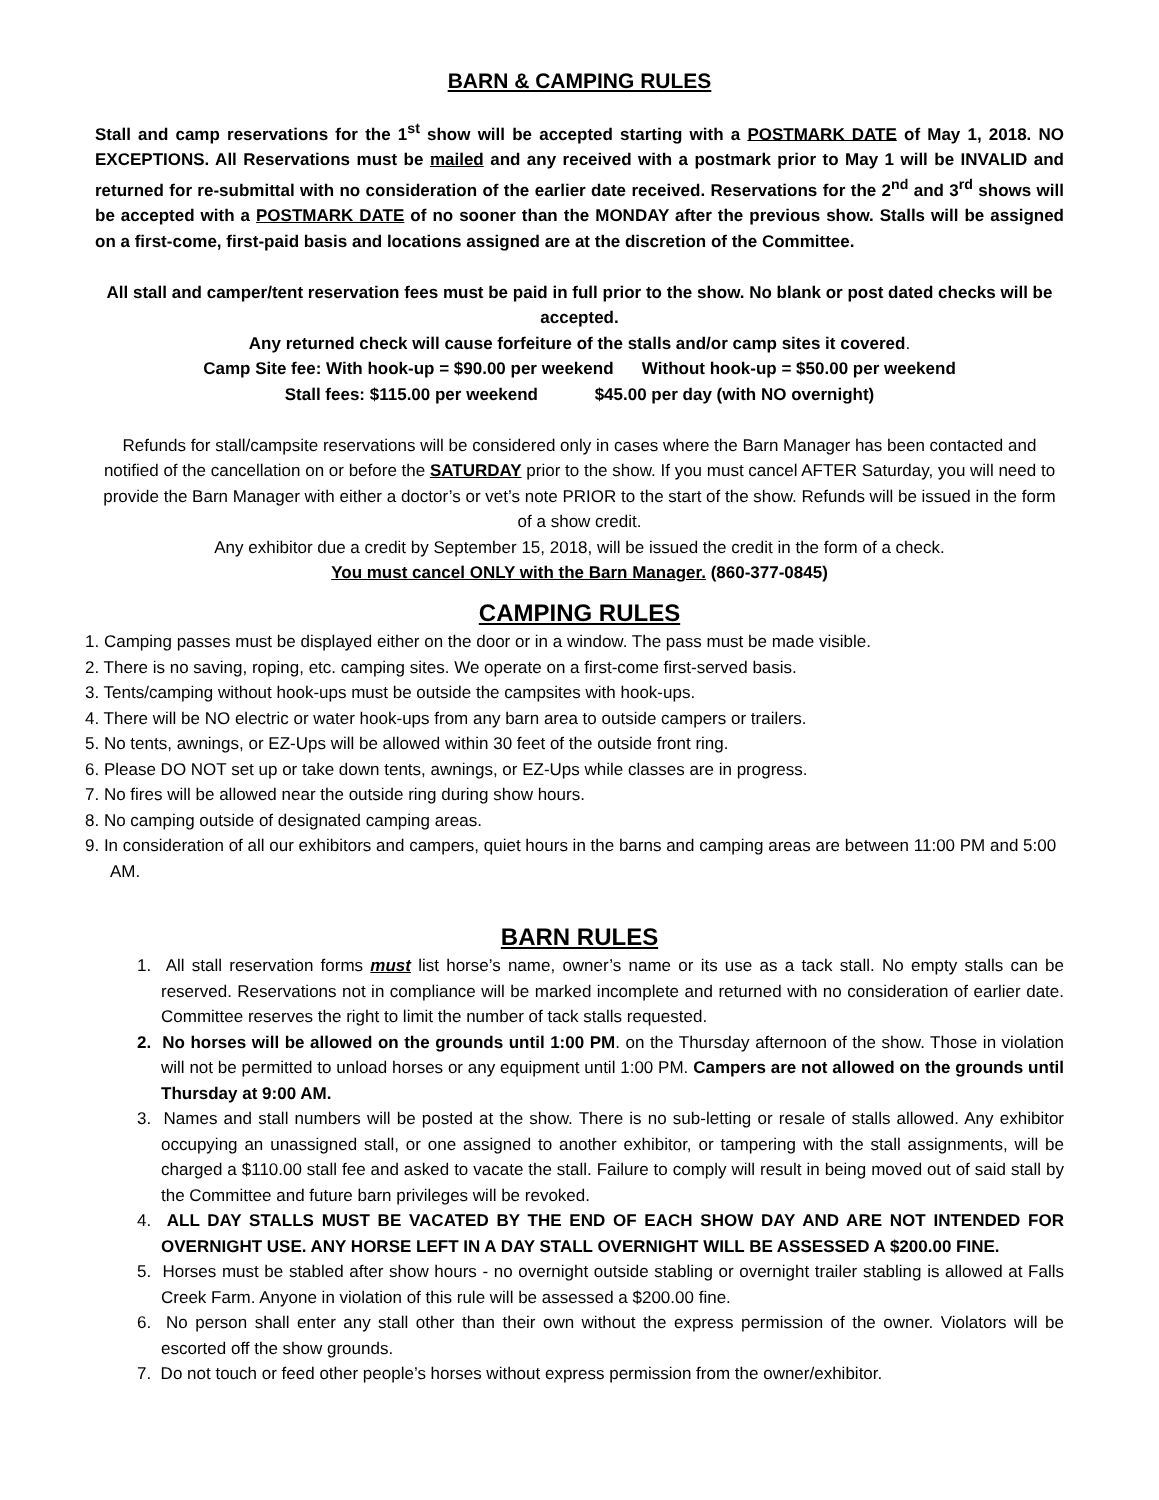BARN & CAMPING RULES
Stall and camp reservations for the 1<sup>st</sup> show will be accepted starting with a POSTMARK DATE of May 1, 2018. NO EXCEPTIONS. All Reservations must be mailed and any received with a postmark prior to May 1 will be INVALID and returned for re-submittal with no consideration of the earlier date received. Reservations for the 2<sup>nd</sup> and 3<sup>rd</sup> shows will be accepted with a POSTMARK DATE of no sooner than the MONDAY after the previous show. Stalls will be assigned on a first-come, first-paid basis and locations assigned are at the discretion of the Committee.
All stall and camper/tent reservation fees must be paid in full prior to the show. No blank or post dated checks will be accepted.
Any returned check will cause forfeiture of the stalls and/or camp sites it covered.
Camp Site fee: With hook-up = $90.00 per weekend Without hook-up = $50.00 per weekend
Stall fees: $115.00 per weekend $45.00 per day (with NO overnight)
Refunds for stall/campsite reservations will be considered only in cases where the Barn Manager has been contacted and notified of the cancellation on or before the SATURDAY prior to the show. If you must cancel AFTER Saturday, you will need to provide the Barn Manager with either a doctor’s or vet’s note PRIOR to the start of the show. Refunds will be issued in the form of a show credit.
Any exhibitor due a credit by September 15, 2018, will be issued the credit in the form of a check.
You must cancel ONLY with the Barn Manager. (860-377-0845)
CAMPING RULES
1. Camping passes must be displayed either on the door or in a window. The pass must be made visible.
2. There is no saving, roping, etc. camping sites. We operate on a first-come first-served basis.
3. Tents/camping without hook-ups must be outside the campsites with hook-ups.
4. There will be NO electric or water hook-ups from any barn area to outside campers or trailers.
5. No tents, awnings, or EZ-Ups will be allowed within 30 feet of the outside front ring.
6. Please DO NOT set up or take down tents, awnings, or EZ-Ups while classes are in progress.
7. No fires will be allowed near the outside ring during show hours.
8. No camping outside of designated camping areas.
9. In consideration of all our exhibitors and campers, quiet hours in the barns and camping areas are between 11:00 PM and 5:00 AM.
BARN RULES
1. All stall reservation forms must list horse’s name, owner’s name or its use as a tack stall. No empty stalls can be reserved. Reservations not in compliance will be marked incomplete and returned with no consideration of earlier date. Committee reserves the right to limit the number of tack stalls requested.
2. No horses will be allowed on the grounds until 1:00 PM. on the Thursday afternoon of the show. Those in violation will not be permitted to unload horses or any equipment until 1:00 PM. Campers are not allowed on the grounds until Thursday at 9:00 AM.
3. Names and stall numbers will be posted at the show. There is no sub-letting or resale of stalls allowed. Any exhibitor occupying an unassigned stall, or one assigned to another exhibitor, or tampering with the stall assignments, will be charged a $110.00 stall fee and asked to vacate the stall. Failure to comply will result in being moved out of said stall by the Committee and future barn privileges will be revoked.
4. ALL DAY STALLS MUST BE VACATED BY THE END OF EACH SHOW DAY AND ARE NOT INTENDED FOR OVERNIGHT USE. ANY HORSE LEFT IN A DAY STALL OVERNIGHT WILL BE ASSESSED A $200.00 FINE.
5. Horses must be stabled after show hours - no overnight outside stabling or overnight trailer stabling is allowed at Falls Creek Farm. Anyone in violation of this rule will be assessed a $200.00 fine.
6. No person shall enter any stall other than their own without the express permission of the owner. Violators will be escorted off the show grounds.
7. Do not touch or feed other people’s horses without express permission from the owner/exhibitor.